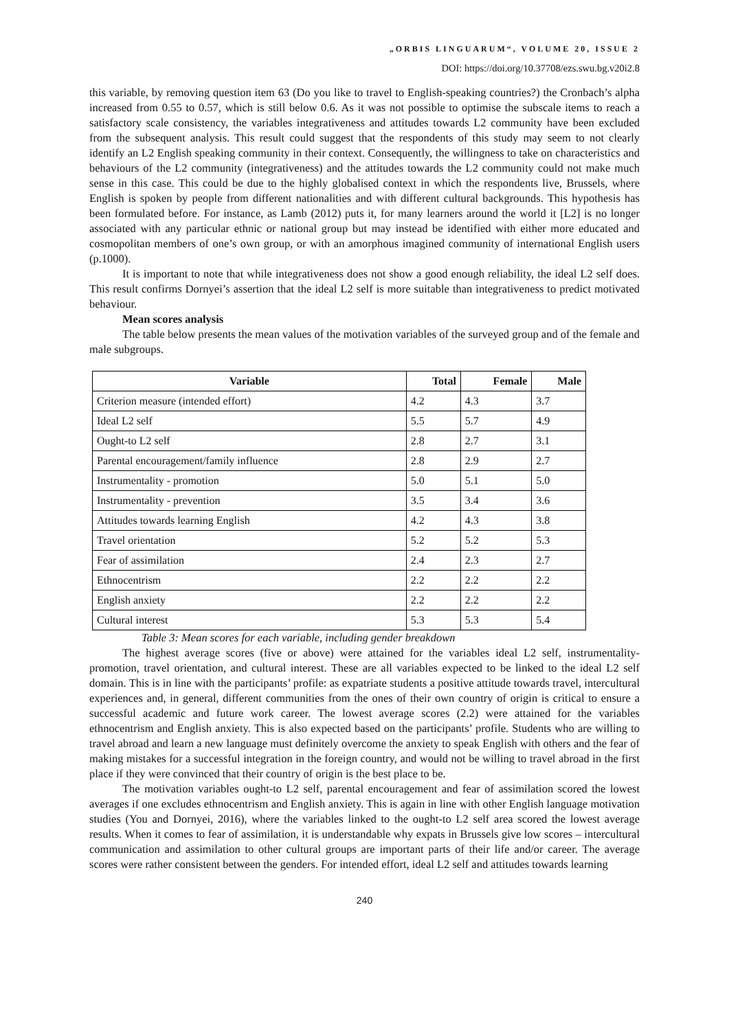„ORBIS LINGUARUM“, VOLUME 20, ISSUE 2
DOI: https://doi.org/10.37708/ezs.swu.bg.v20i2.8
this variable, by removing question item 63 (Do you like to travel to English-speaking countries?) the Cronbach’s alpha increased from 0.55 to 0.57, which is still below 0.6. As it was not possible to optimise the subscale items to reach a satisfactory scale consistency, the variables integrativeness and attitudes towards L2 community have been excluded from the subsequent analysis. This result could suggest that the respondents of this study may seem to not clearly identify an L2 English speaking community in their context. Consequently, the willingness to take on characteristics and behaviours of the L2 community (integrativeness) and the attitudes towards the L2 community could not make much sense in this case. This could be due to the highly globalised context in which the respondents live, Brussels, where English is spoken by people from different nationalities and with different cultural backgrounds. This hypothesis has been formulated before. For instance, as Lamb (2012) puts it, for many learners around the world it [L2] is no longer associated with any particular ethnic or national group but may instead be identified with either more educated and cosmopolitan members of one’s own group, or with an amorphous imagined community of international English users (p.1000).
It is important to note that while integrativeness does not show a good enough reliability, the ideal L2 self does. This result confirms Dornyei’s assertion that the ideal L2 self is more suitable than integrativeness to predict motivated behaviour.
Mean scores analysis
The table below presents the mean values of the motivation variables of the surveyed group and of the female and male subgroups.
| Variable | Total | Female | Male |
| --- | --- | --- | --- |
| Criterion measure (intended effort) | 4.2 | 4.3 | 3.7 |
| Ideal L2 self | 5.5 | 5.7 | 4.9 |
| Ought-to L2 self | 2.8 | 2.7 | 3.1 |
| Parental encouragement/family influence | 2.8 | 2.9 | 2.7 |
| Instrumentality - promotion | 5.0 | 5.1 | 5.0 |
| Instrumentality - prevention | 3.5 | 3.4 | 3.6 |
| Attitudes towards learning English | 4.2 | 4.3 | 3.8 |
| Travel orientation | 5.2 | 5.2 | 5.3 |
| Fear of assimilation | 2.4 | 2.3 | 2.7 |
| Ethnocentrism | 2.2 | 2.2 | 2.2 |
| English anxiety | 2.2 | 2.2 | 2.2 |
| Cultural interest | 5.3 | 5.3 | 5.4 |
Table 3: Mean scores for each variable, including gender breakdown
The highest average scores (five or above) were attained for the variables ideal L2 self, instrumentality-promotion, travel orientation, and cultural interest. These are all variables expected to be linked to the ideal L2 self domain. This is in line with the participants’ profile: as expatriate students a positive attitude towards travel, intercultural experiences and, in general, different communities from the ones of their own country of origin is critical to ensure a successful academic and future work career. The lowest average scores (2.2) were attained for the variables ethnocentrism and English anxiety. This is also expected based on the participants’ profile. Students who are willing to travel abroad and learn a new language must definitely overcome the anxiety to speak English with others and the fear of making mistakes for a successful integration in the foreign country, and would not be willing to travel abroad in the first place if they were convinced that their country of origin is the best place to be.
The motivation variables ought-to L2 self, parental encouragement and fear of assimilation scored the lowest averages if one excludes ethnocentrism and English anxiety. This is again in line with other English language motivation studies (You and Dornyei, 2016), where the variables linked to the ought-to L2 self area scored the lowest average results. When it comes to fear of assimilation, it is understandable why expats in Brussels give low scores – intercultural communication and assimilation to other cultural groups are important parts of their life and/or career. The average scores were rather consistent between the genders. For intended effort, ideal L2 self and attitudes towards learning
240